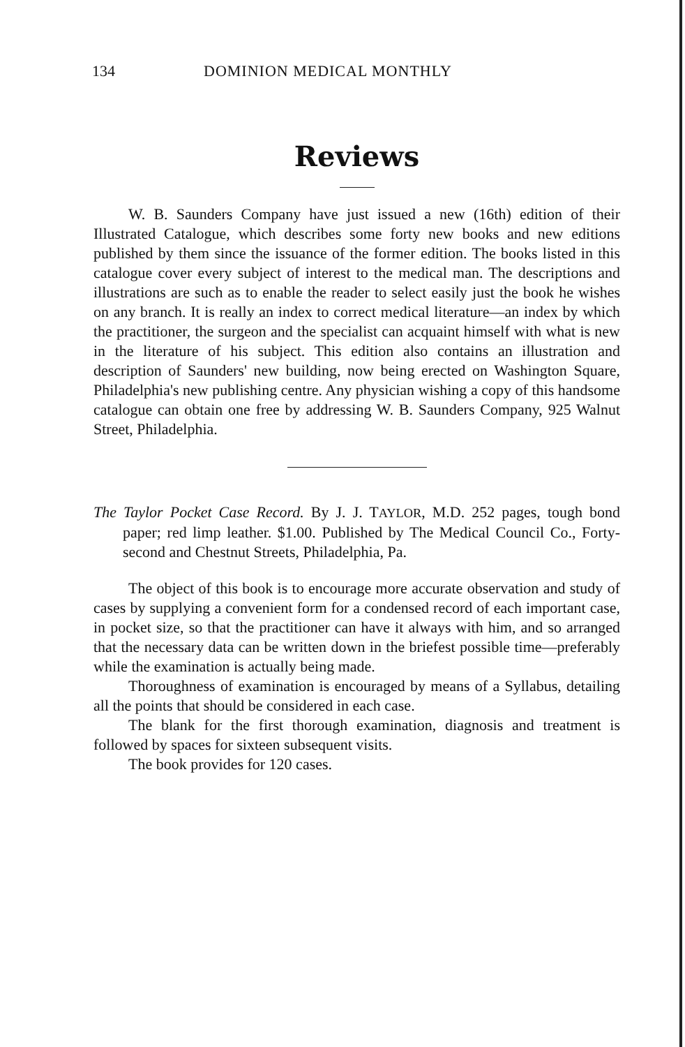134 DOMINION MEDICAL MONTHLY
Reviews
W. B. Saunders Company have just issued a new (16th) edition of their Illustrated Catalogue, which describes some forty new books and new editions published by them since the issuance of the former edition. The books listed in this catalogue cover every subject of interest to the medical man. The descriptions and illustrations are such as to enable the reader to select easily just the book he wishes on any branch. It is really an index to correct medical literature—an index by which the practitioner, the surgeon and the specialist can acquaint himself with what is new in the literature of his subject. This edition also contains an illustration and description of Saunders' new building, now being erected on Washington Square, Philadelphia's new publishing centre. Any physician wishing a copy of this handsome catalogue can obtain one free by addressing W. B. Saunders Company, 925 Walnut Street, Philadelphia.
The Taylor Pocket Case Record. By J. J. TAYLOR, M.D. 252 pages, tough bond paper; red limp leather. $1.00. Published by The Medical Council Co., Forty-second and Chestnut Streets, Philadelphia, Pa.
The object of this book is to encourage more accurate observation and study of cases by supplying a convenient form for a condensed record of each important case, in pocket size, so that the practitioner can have it always with him, and so arranged that the necessary data can be written down in the briefest possible time—preferably while the examination is actually being made.
Thoroughness of examination is encouraged by means of a Syllabus, detailing all the points that should be considered in each case.
The blank for the first thorough examination, diagnosis and treatment is followed by spaces for sixteen subsequent visits.
The book provides for 120 cases.